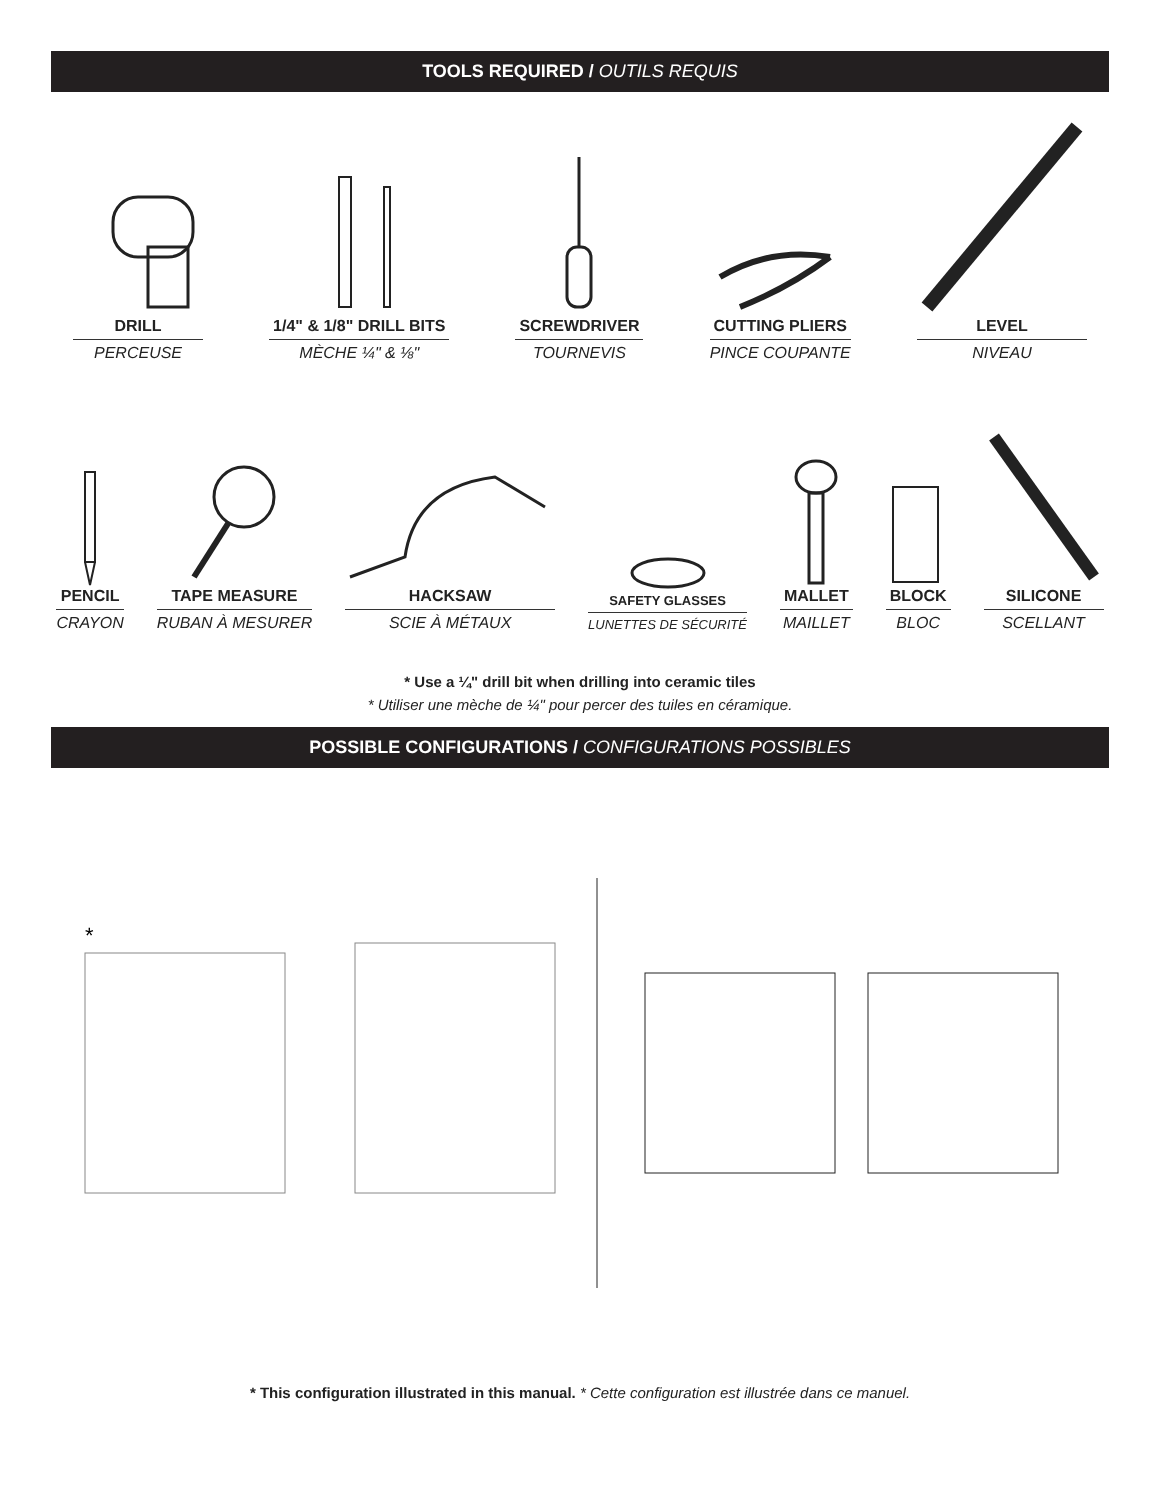TOOLS REQUIRED / OUTILS REQUIS
DRILL
PERCEUSE
1/4" & 1/8" DRILL BITS
MÈCHE ¼" & ⅛"
SCREWDRIVER
TOURNEVIS
CUTTING PLIERS
PINCE COUPANTE
LEVEL
NIVEAU
PENCIL
CRAYON
TAPE MEASURE
RUBAN À MESURER
HACKSAW
SCIE À MÉTAUX
SAFETY GLASSES
LUNETTES DE SÉCURITÉ
MALLET
MAILLET
BLOCK
BLOC
SILICONE
SCELLANT
* Use a ¼" drill bit when drilling into ceramic tiles
* Utiliser une mèche de ¼" pour percer des tuiles en céramique.
POSSIBLE CONFIGURATIONS / CONFIGURATIONS POSSIBLES
*
* This configuration illustrated in this manual. * Cette configuration est illustrée dans ce manuel.